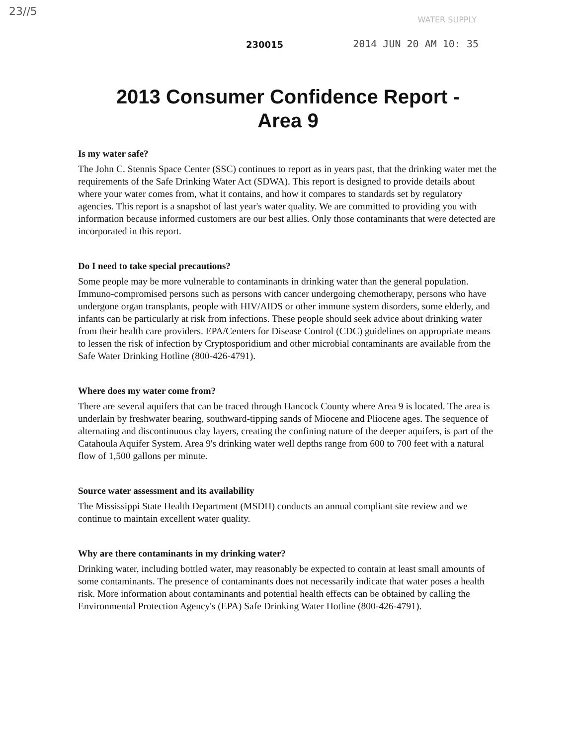23//5
WATER SUPPLY
230015 2014 JUN 20 AM 10: 35
2013 Consumer Confidence Report -
Area 9
Is my water safe?
The John C. Stennis Space Center (SSC) continues to report as in years past, that the drinking water met the requirements of the Safe Drinking Water Act (SDWA). This report is designed to provide details about where your water comes from, what it contains, and how it compares to standards set by regulatory agencies. This report is a snapshot of last year's water quality. We are committed to providing you with information because informed customers are our best allies. Only those contaminants that were detected are incorporated in this report.
Do I need to take special precautions?
Some people may be more vulnerable to contaminants in drinking water than the general population. Immuno-compromised persons such as persons with cancer undergoing chemotherapy, persons who have undergone organ transplants, people with HIV/AIDS or other immune system disorders, some elderly, and infants can be particularly at risk from infections. These people should seek advice about drinking water from their health care providers. EPA/Centers for Disease Control (CDC) guidelines on appropriate means to lessen the risk of infection by Cryptosporidium and other microbial contaminants are available from the Safe Water Drinking Hotline (800-426-4791).
Where does my water come from?
There are several aquifers that can be traced through Hancock County where Area 9 is located. The area is underlain by freshwater bearing, southward-tipping sands of Miocene and Pliocene ages. The sequence of alternating and discontinuous clay layers, creating the confining nature of the deeper aquifers, is part of the Catahoula Aquifer System. Area 9's drinking water well depths range from 600 to 700 feet with a natural flow of 1,500 gallons per minute.
Source water assessment and its availability
The Mississippi State Health Department (MSDH) conducts an annual compliant site review and we continue to maintain excellent water quality.
Why are there contaminants in my drinking water?
Drinking water, including bottled water, may reasonably be expected to contain at least small amounts of some contaminants. The presence of contaminants does not necessarily indicate that water poses a health risk. More information about contaminants and potential health effects can be obtained by calling the Environmental Protection Agency's (EPA) Safe Drinking Water Hotline (800-426-4791).